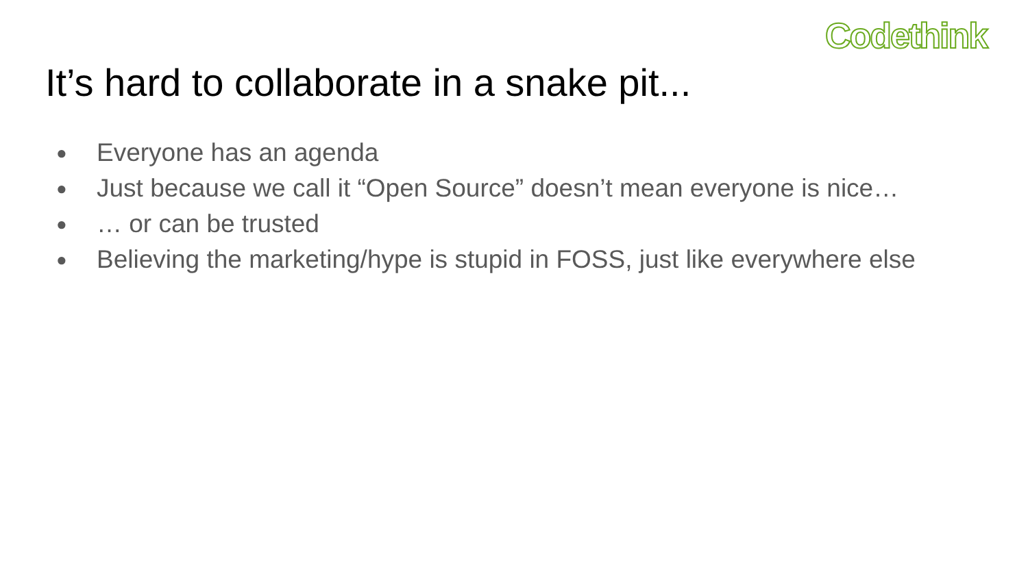Codethink
It’s hard to collaborate in a snake pit...
● Everyone has an agenda
● Just because we call it “Open Source” doesn’t mean everyone is nice…
● … or can be trusted
● Believing the marketing/hype is stupid in FOSS, just like everywhere else